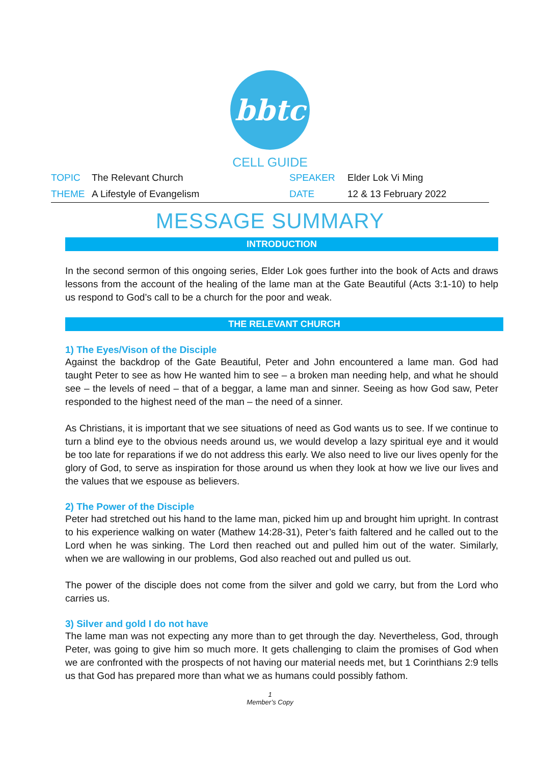bbtc
CELL GUIDE
| TOPIC | The Relevant Church | SPEAKER | Elder Lok Vi Ming |
| THEME | A Lifestyle of Evangelism | DATE | 12 & 13 February 2022 |
MESSAGE SUMMARY
INTRODUCTION
In the second sermon of this ongoing series, Elder Lok goes further into the book of Acts and draws lessons from the account of the healing of the lame man at the Gate Beautiful (Acts 3:1-10) to help us respond to God’s call to be a church for the poor and weak.
THE RELEVANT CHURCH
1) The Eyes/Vison of the Disciple
Against the backdrop of the Gate Beautiful, Peter and John encountered a lame man. God had taught Peter to see as how He wanted him to see – a broken man needing help, and what he should see – the levels of need – that of a beggar, a lame man and sinner. Seeing as how God saw, Peter responded to the highest need of the man – the need of a sinner.
As Christians, it is important that we see situations of need as God wants us to see. If we continue to turn a blind eye to the obvious needs around us, we would develop a lazy spiritual eye and it would be too late for reparations if we do not address this early. We also need to live our lives openly for the glory of God, to serve as inspiration for those around us when they look at how we live our lives and the values that we espouse as believers.
2) The Power of the Disciple
Peter had stretched out his hand to the lame man, picked him up and brought him upright. In contrast to his experience walking on water (Mathew 14:28-31), Peter’s faith faltered and he called out to the Lord when he was sinking. The Lord then reached out and pulled him out of the water. Similarly, when we are wallowing in our problems, God also reached out and pulled us out.
The power of the disciple does not come from the silver and gold we carry, but from the Lord who carries us.
3) Silver and gold I do not have
The lame man was not expecting any more than to get through the day. Nevertheless, God, through Peter, was going to give him so much more. It gets challenging to claim the promises of God when we are confronted with the prospects of not having our material needs met, but 1 Corinthians 2:9 tells us that God has prepared more than what we as humans could possibly fathom.
1
Member’s Copy